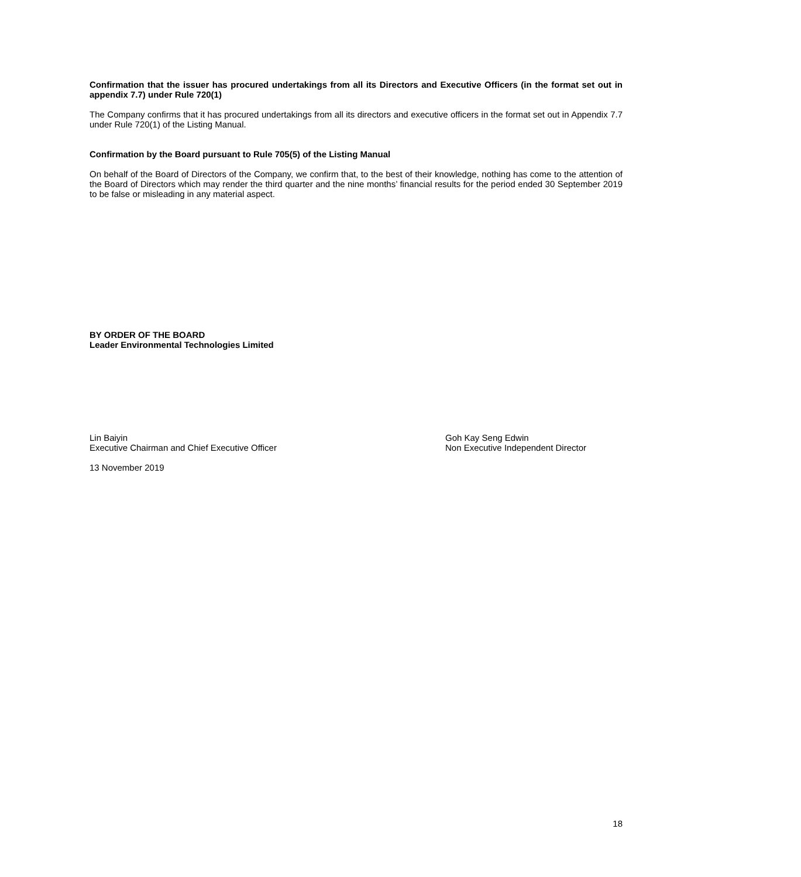Confirmation that the issuer has procured undertakings from all its Directors and Executive Officers (in the format set out in appendix 7.7) under Rule 720(1)
The Company confirms that it has procured undertakings from all its directors and executive officers in the format set out in Appendix 7.7 under Rule 720(1) of the Listing Manual.
Confirmation by the Board pursuant to Rule 705(5) of the Listing Manual
On behalf of the Board of Directors of the Company, we confirm that, to the best of their knowledge, nothing has come to the attention of the Board of Directors which may render the third quarter and the nine months’ financial results for the period ended 30 September 2019 to be false or misleading in any material aspect.
BY ORDER OF THE BOARD
Leader Environmental Technologies Limited
Lin Baiyin
Executive Chairman and Chief Executive Officer
Goh Kay Seng Edwin
Non Executive Independent Director
13 November 2019
18